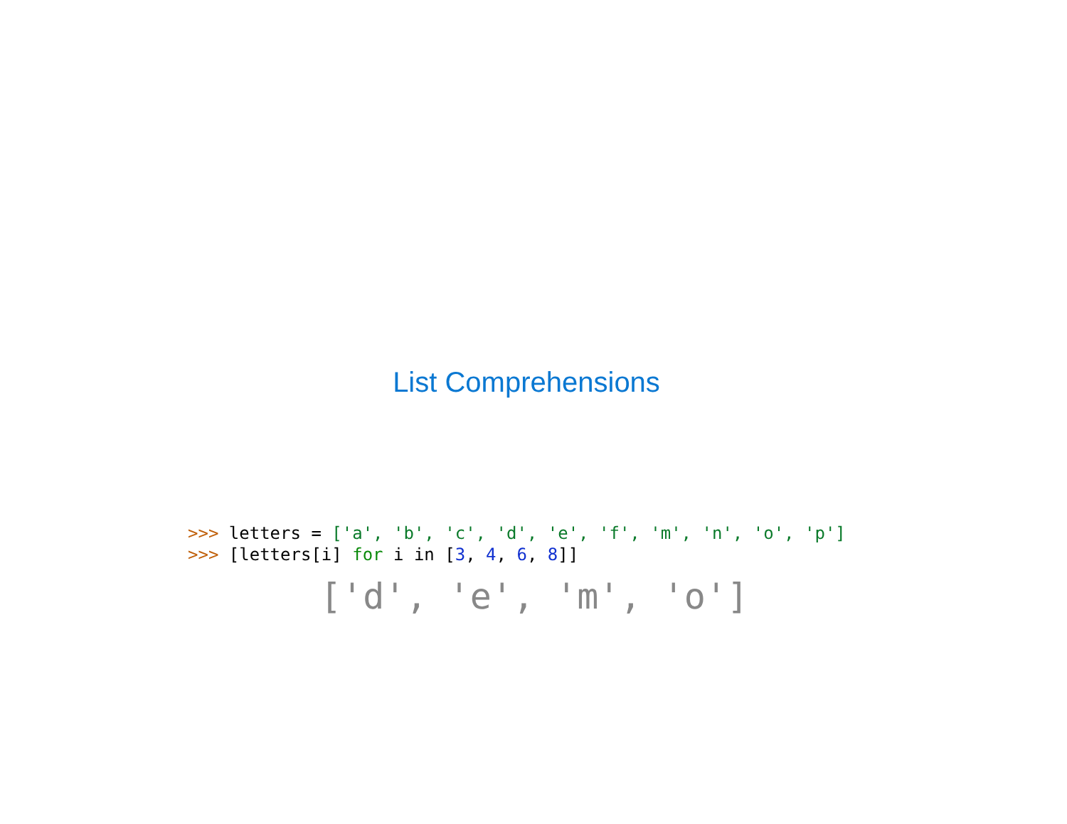List Comprehensions
>>> letters = ['a', 'b', 'c', 'd', 'e', 'f', 'm', 'n', 'o', 'p'] >>> [letters[i] for i in [3, 4, 6, 8]]
['d', 'e', 'm', 'o']